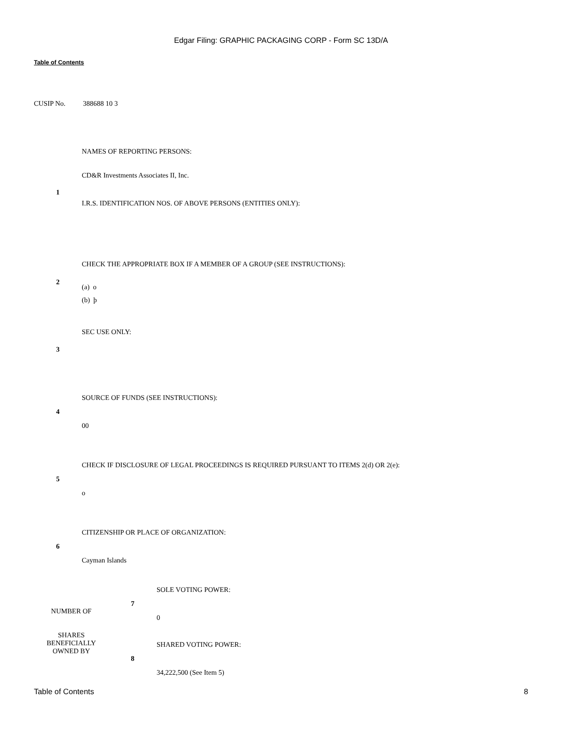Edgar Filing: GRAPHIC PACKAGING CORP - Form SC 13D/A
Table of Contents
CUSIP No. 388688 10 3
| 1 | NAMES OF REPORTING PERSONS: CD&R Investments Associates II, Inc. I.R.S. IDENTIFICATION NOS. OF ABOVE PERSONS (ENTITIES ONLY): |
| 2 | CHECK THE APPROPRIATE BOX IF A MEMBER OF A GROUP (SEE INSTRUCTIONS): (a) o (b) þ |
| 3 | SEC USE ONLY: |
| 4 | SOURCE OF FUNDS (SEE INSTRUCTIONS): 00 |
| 5 | CHECK IF DISCLOSURE OF LEGAL PROCEEDINGS IS REQUIRED PURSUANT TO ITEMS 2(d) OR 2(e): o |
| 6 | CITIZENSHIP OR PLACE OF ORGANIZATION: Cayman Islands |
| NUMBER OF SHARES BENEFICIALLY OWNED BY | 7 | SOLE VOTING POWER: 0 |
| | 8 | SHARED VOTING POWER: 34,222,500 (See Item 5) |
Table of Contents 8